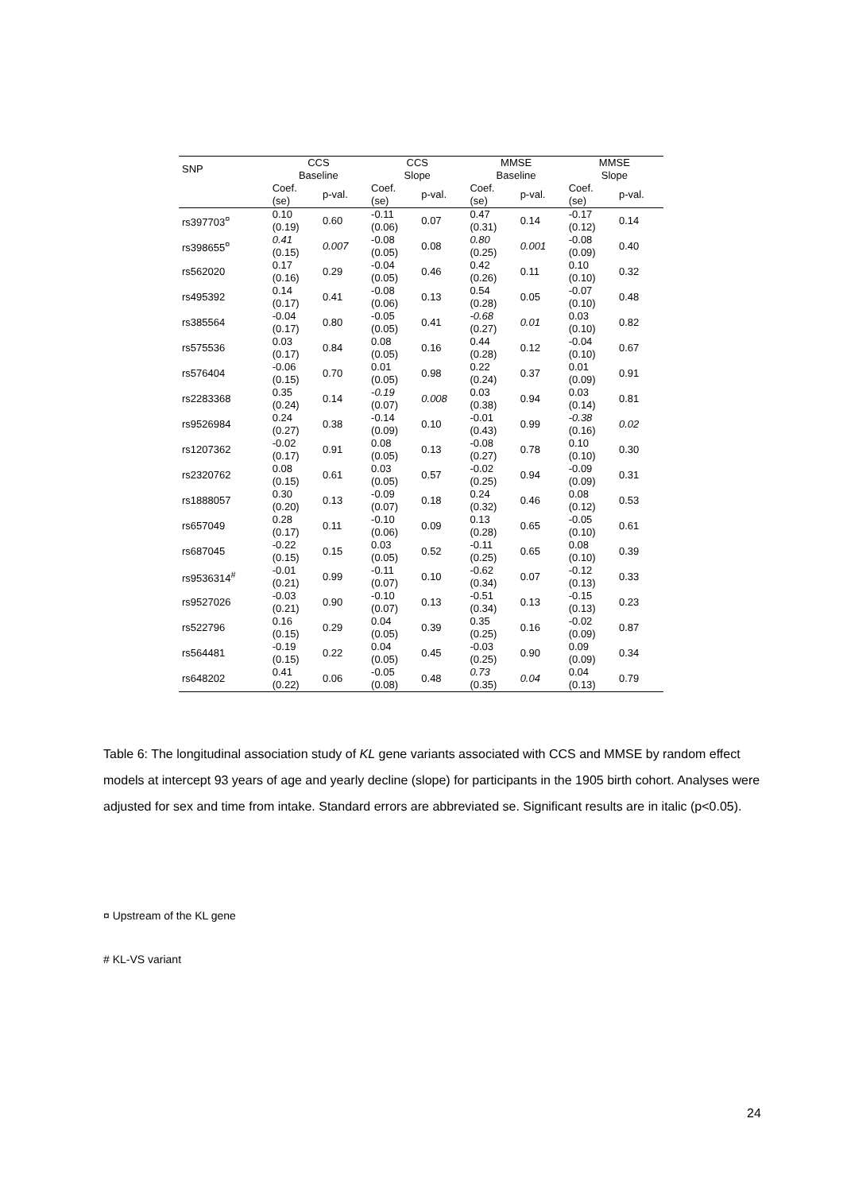| SNP | CCS Baseline | | CCS Slope | | MMSE Baseline | | MMSE Slope | |
| --- | --- | --- | --- | --- | --- | --- | --- | --- |
| | Coef. (se) | p-val. | Coef. (se) | p-val. | Coef. (se) | p-val. | Coef. (se) | p-val. |
| rs397703<sup>¤</sup> | 0.10 (0.19) | 0.60 | -0.11 (0.06) | 0.07 | 0.47 (0.31) | 0.14 | -0.17 (0.12) | 0.14 |
| rs398655<sup>¤</sup> | 0.41 (0.15) | 0.007 | -0.08 (0.05) | 0.08 | 0.80 (0.25) | 0.001 | -0.08 (0.09) | 0.40 |
| rs562020 | 0.17 (0.16) | 0.29 | -0.04 (0.05) | 0.46 | 0.42 (0.26) | 0.11 | 0.10 (0.10) | 0.32 |
| rs495392 | 0.14 (0.17) | 0.41 | -0.08 (0.06) | 0.13 | 0.54 (0.28) | 0.05 | -0.07 (0.10) | 0.48 |
| rs385564 | -0.04 (0.17) | 0.80 | -0.05 (0.05) | 0.41 | -0.68 (0.27) | 0.01 | 0.03 (0.10) | 0.82 |
| rs575536 | 0.03 (0.17) | 0.84 | 0.08 (0.05) | 0.16 | 0.44 (0.28) | 0.12 | -0.04 (0.10) | 0.67 |
| rs576404 | -0.06 (0.15) | 0.70 | 0.01 (0.05) | 0.98 | 0.22 (0.24) | 0.37 | 0.01 (0.09) | 0.91 |
| rs2283368 | 0.35 (0.24) | 0.14 | -0.19 (0.07) | 0.008 | 0.03 (0.38) | 0.94 | 0.03 (0.14) | 0.81 |
| rs9526984 | 0.24 (0.27) | 0.38 | -0.14 (0.09) | 0.10 | -0.01 (0.43) | 0.99 | -0.38 (0.16) | 0.02 |
| rs1207362 | -0.02 (0.17) | 0.91 | 0.08 (0.05) | 0.13 | -0.08 (0.27) | 0.78 | 0.10 (0.10) | 0.30 |
| rs2320762 | 0.08 (0.15) | 0.61 | 0.03 (0.05) | 0.57 | -0.02 (0.25) | 0.94 | -0.09 (0.09) | 0.31 |
| rs1888057 | 0.30 (0.20) | 0.13 | -0.09 (0.07) | 0.18 | 0.24 (0.32) | 0.46 | 0.08 (0.12) | 0.53 |
| rs657049 | 0.28 (0.17) | 0.11 | -0.10 (0.06) | 0.09 | 0.13 (0.28) | 0.65 | -0.05 (0.10) | 0.61 |
| rs687045 | -0.22 (0.15) | 0.15 | 0.03 (0.05) | 0.52 | -0.11 (0.25) | 0.65 | 0.08 (0.10) | 0.39 |
| rs9536314<sup>#</sup> | -0.01 (0.21) | 0.99 | -0.11 (0.07) | 0.10 | -0.62 (0.34) | 0.07 | -0.12 (0.13) | 0.33 |
| rs9527026 | -0.03 (0.21) | 0.90 | -0.10 (0.07) | 0.13 | -0.51 (0.34) | 0.13 | -0.15 (0.13) | 0.23 |
| rs522796 | 0.16 (0.15) | 0.29 | 0.04 (0.05) | 0.39 | 0.35 (0.25) | 0.16 | -0.02 (0.09) | 0.87 |
| rs564481 | -0.19 (0.15) | 0.22 | 0.04 (0.05) | 0.45 | -0.03 (0.25) | 0.90 | 0.09 (0.09) | 0.34 |
| rs648202 | 0.41 (0.22) | 0.06 | -0.05 (0.08) | 0.48 | 0.73 (0.35) | 0.04 | 0.04 (0.13) | 0.79 |
Table 6: The longitudinal association study of KL gene variants associated with CCS and MMSE by random effect models at intercept 93 years of age and yearly decline (slope) for participants in the 1905 birth cohort. Analyses were adjusted for sex and time from intake. Standard errors are abbreviated se. Significant results are in italic (p<0.05).
¤ Upstream of the KL gene
# KL-VS variant
24